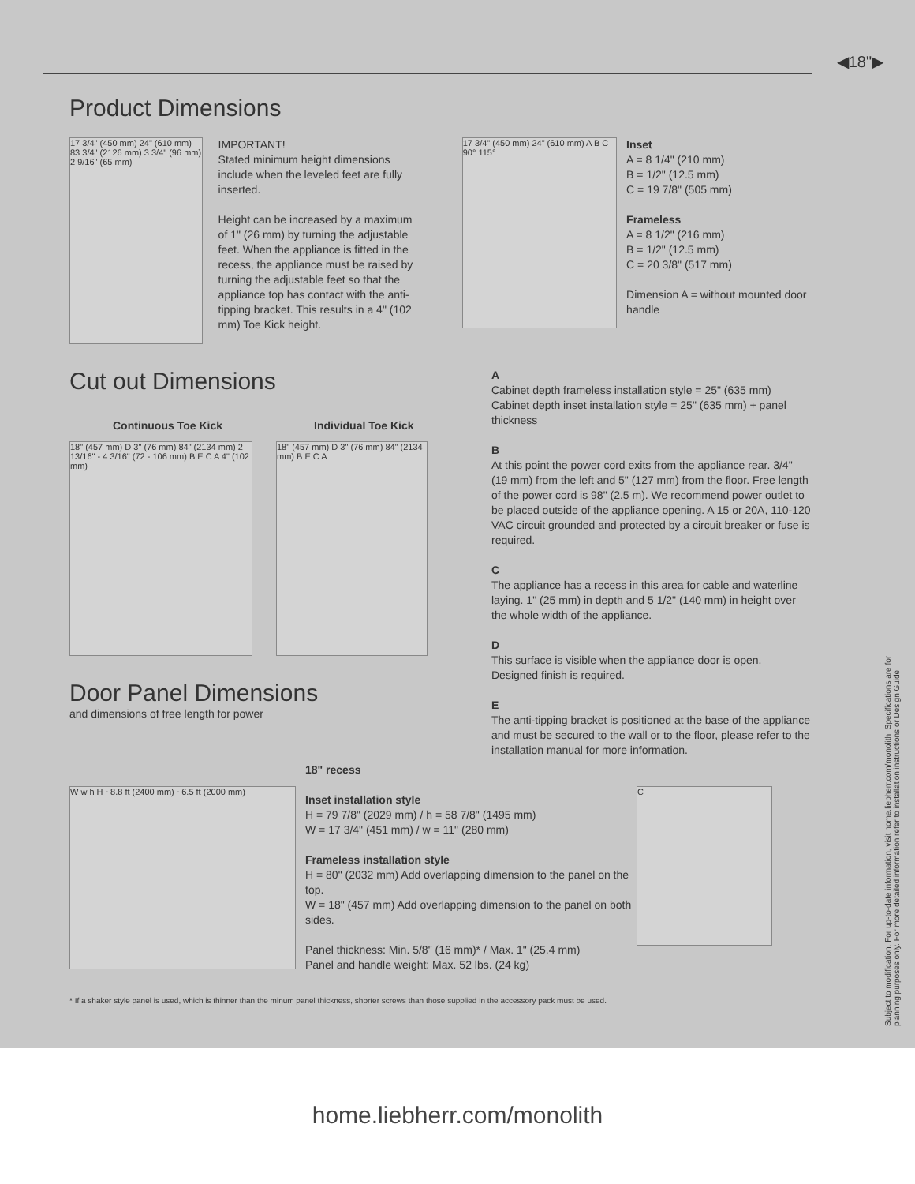◀18"▶
Product Dimensions
17 3/4" (450 mm) 24" (610 mm) 83 3/4" (2126 mm) 3 3/4" (96 mm) 2 9/16" (65 mm)
IMPORTANT!
Stated minimum height dimensions include when the leveled feet are fully inserted.
Height can be increased by a maximum of 1" (26 mm) by turning the adjustable feet. When the appliance is fitted in the recess, the appliance must be raised by turning the adjustable feet so that the appliance top has contact with the anti-tipping bracket. This results in a 4" (102 mm) Toe Kick height.
17 3/4" (450 mm) 24" (610 mm) A B C 90° 115°
Inset
A = 8 1/4" (210 mm)
B = 1/2" (12.5 mm)
C = 19 7/8" (505 mm)
Frameless
A = 8 1/2" (216 mm)
B = 1/2" (12.5 mm)
C = 20 3/8" (517 mm)
Dimension A = without mounted door handle
Cut out Dimensions
Continuous Toe Kick Individual Toe Kick
18" (457 mm) D 3" (76 mm) 84" (2134 mm) 2 13/16" - 4 3/16" (72 - 106 mm) B E C A 4" (102 mm)
18" (457 mm) D 3" (76 mm) 84" (2134 mm) B E C A
Door Panel Dimensions
and dimensions of free length for power
A
Cabinet depth frameless installation style = 25" (635 mm)
Cabinet depth inset installation style = 25" (635 mm) + panel thickness
B
At this point the power cord exits from the appliance rear. 3/4" (19 mm) from the left and 5" (127 mm) from the floor. Free length of the power cord is 98" (2.5 m). We recommend power outlet to be placed outside of the appliance opening. A 15 or 20A, 110-120 VAC circuit grounded and protected by a circuit breaker or fuse is required.
C
The appliance has a recess in this area for cable and waterline laying. 1" (25 mm) in depth and 5 1/2" (140 mm) in height over the whole width of the appliance.
D
This surface is visible when the appliance door is open. Designed finish is required.
E
The anti-tipping bracket is positioned at the base of the appliance and must be secured to the wall or to the floor, please refer to the installation manual for more information.
W w h H ~8.8 ft (2400 mm) ~6.5 ft (2000 mm)
18" recess
Inset installation style
H = 79 7/8" (2029 mm) / h = 58 7/8" (1495 mm)
W = 17 3/4" (451 mm) / w = 11" (280 mm)
Frameless installation style
H = 80" (2032 mm) Add overlapping dimension to the panel on the top.
W = 18" (457 mm) Add overlapping dimension to the panel on both sides.
Panel thickness: Min. 5/8" (16 mm)* / Max. 1" (25.4 mm)
Panel and handle weight: Max. 52 lbs. (24 kg)
C
* If a shaker style panel is used, which is thinner than the minum panel thickness, shorter screws than those supplied in the accessory pack must be used.
Subject to modification. For up-to-date information, visit home.liebherr.com/monolith. Specifications are for planning purposes only. For more detailed information refer to installation instructions or Design Guide.
home.liebherr.com/monolith